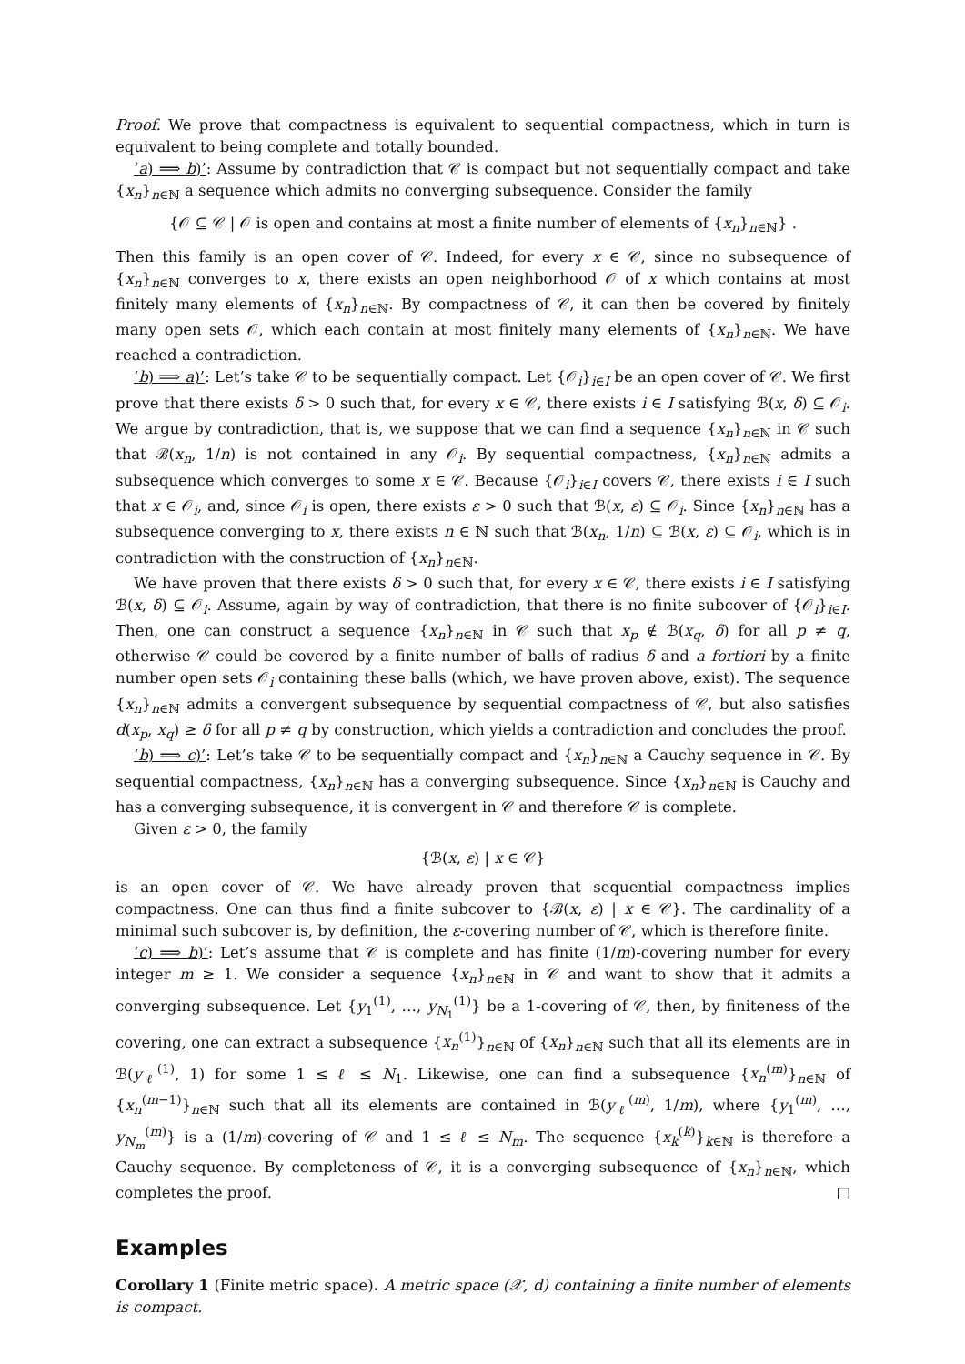Proof. We prove that compactness is equivalent to sequential compactness, which in turn is equivalent to being complete and totally bounded.
‘a) ⟹ b)’: Assume by contradiction that 𝒞 is compact but not sequentially compact and take {x<sub>n</sub>}<sub>n∈ℕ</sub> a sequence which admits no converging subsequence. Consider the family
{𝒪 ⊆ 𝒞 | 𝒪 is open and contains at most a finite number of elements of {x<sub>n</sub>}<sub>n∈ℕ</sub>} .
Then this family is an open cover of 𝒞. Indeed, for every x ∈ 𝒞, since no subsequence of {x<sub>n</sub>}<sub>n∈ℕ</sub> converges to x, there exists an open neighborhood 𝒪 of x which contains at most finitely many elements of {x<sub>n</sub>}<sub>n∈ℕ</sub>. By compactness of 𝒞, it can then be covered by finitely many open sets 𝒪, which each contain at most finitely many elements of {x<sub>n</sub>}<sub>n∈ℕ</sub>. We have reached a contradiction.
‘b) ⟹ a)’: Let’s take 𝒞 to be sequentially compact. Let {𝒪<sub>i</sub>}<sub>i∈I</sub> be an open cover of 𝒞. We first prove that there exists δ > 0 such that, for every x ∈ 𝒞, there exists i ∈ I satisfying ℬ(x, δ) ⊆ 𝒪<sub>i</sub>. We argue by contradiction, that is, we suppose that we can find a sequence {x<sub>n</sub>}<sub>n∈ℕ</sub> in 𝒞 such that ℬ(x<sub>n</sub>, 1/n) is not contained in any 𝒪<sub>i</sub>. By sequential compactness, {x<sub>n</sub>}<sub>n∈ℕ</sub> admits a subsequence which converges to some x ∈ 𝒞. Because {𝒪<sub>i</sub>}<sub>i∈I</sub> covers 𝒞, there exists i ∈ I such that x ∈ 𝒪<sub>i</sub>, and, since 𝒪<sub>i</sub> is open, there exists ε > 0 such that ℬ(x, ε) ⊆ 𝒪<sub>i</sub>. Since {x<sub>n</sub>}<sub>n∈ℕ</sub> has a subsequence converging to x, there exists n ∈ ℕ such that ℬ(x<sub>n</sub>, 1/n) ⊆ ℬ(x, ε) ⊆ 𝒪<sub>i</sub>, which is in contradiction with the construction of {x<sub>n</sub>}<sub>n∈ℕ</sub>.
We have proven that there exists δ > 0 such that, for every x ∈ 𝒞, there exists i ∈ I satisfying ℬ(x, δ) ⊆ 𝒪<sub>i</sub>. Assume, again by way of contradiction, that there is no finite subcover of {𝒪<sub>i</sub>}<sub>i∈I</sub>. Then, one can construct a sequence {x<sub>n</sub>}<sub>n∈ℕ</sub> in 𝒞 such that x<sub>p</sub> ∉ ℬ(x<sub>q</sub>, δ) for all p ≠ q, otherwise 𝒞 could be covered by a finite number of balls of radius δ and a fortiori by a finite number open sets 𝒪<sub>i</sub> containing these balls (which, we have proven above, exist). The sequence {x<sub>n</sub>}<sub>n∈ℕ</sub> admits a convergent subsequence by sequential compactness of 𝒞, but also satisfies d(x<sub>p</sub>, x<sub>q</sub>) ≥ δ for all p ≠ q by construction, which yields a contradiction and concludes the proof.
‘b) ⟹ c)’: Let’s take 𝒞 to be sequentially compact and {x<sub>n</sub>}<sub>n∈ℕ</sub> a Cauchy sequence in 𝒞. By sequential compactness, {x<sub>n</sub>}<sub>n∈ℕ</sub> has a converging subsequence. Since {x<sub>n</sub>}<sub>n∈ℕ</sub> is Cauchy and has a converging subsequence, it is convergent in 𝒞 and therefore 𝒞 is complete.
Given ε > 0, the family
{ℬ(x, ε) | x ∈ 𝒞}
is an open cover of 𝒞. We have already proven that sequential compactness implies compactness. One can thus find a finite subcover to {ℬ(x, ε) | x ∈ 𝒞}. The cardinality of a minimal such subcover is, by definition, the ε-covering number of 𝒞, which is therefore finite.
‘c) ⟹ b)’: Let’s assume that 𝒞 is complete and has finite (1/m)-covering number for every integer m ≥ 1. We consider a sequence {x<sub>n</sub>}<sub>n∈ℕ</sub> in 𝒞 and want to show that it admits a converging subsequence. Let {y<sub>1</sub><sup>(1)</sup>, …, y<sub>N<sub>1</sub></sub><sup>(1)</sup>} be a 1-covering of 𝒞, then, by finiteness of the covering, one can extract a subsequence {x<sub>n</sub><sup>(1)</sup>}<sub>n∈ℕ</sub> of {x<sub>n</sub>}<sub>n∈ℕ</sub> such that all its elements are in ℬ(y<sub>ℓ</sub><sup>(1)</sup>, 1) for some 1 ≤ ℓ ≤ N<sub>1</sub>. Likewise, one can find a subsequence {x<sub>n</sub><sup>(m)</sup>}<sub>n∈ℕ</sub> of {x<sub>n</sub><sup>(m−1)</sup>}<sub>n∈ℕ</sub> such that all its elements are contained in ℬ(y<sub>ℓ</sub><sup>(m)</sup>, 1/m), where {y<sub>1</sub><sup>(m)</sup>, …, y<sub>N<sub>m</sub></sub><sup>(m)</sup>} is a (1/m)-covering of 𝒞 and 1 ≤ ℓ ≤ N<sub>m</sub>. The sequence {x<sub>k</sub><sup>(k)</sup>}<sub>k∈ℕ</sub> is therefore a Cauchy sequence. By completeness of 𝒞, it is a converging subsequence of {x<sub>n</sub>}<sub>n∈ℕ</sub>, which completes the proof. □
Examples
Corollary 1 (Finite metric space). A metric space (𝒳, d) containing a finite number of elements is compact.